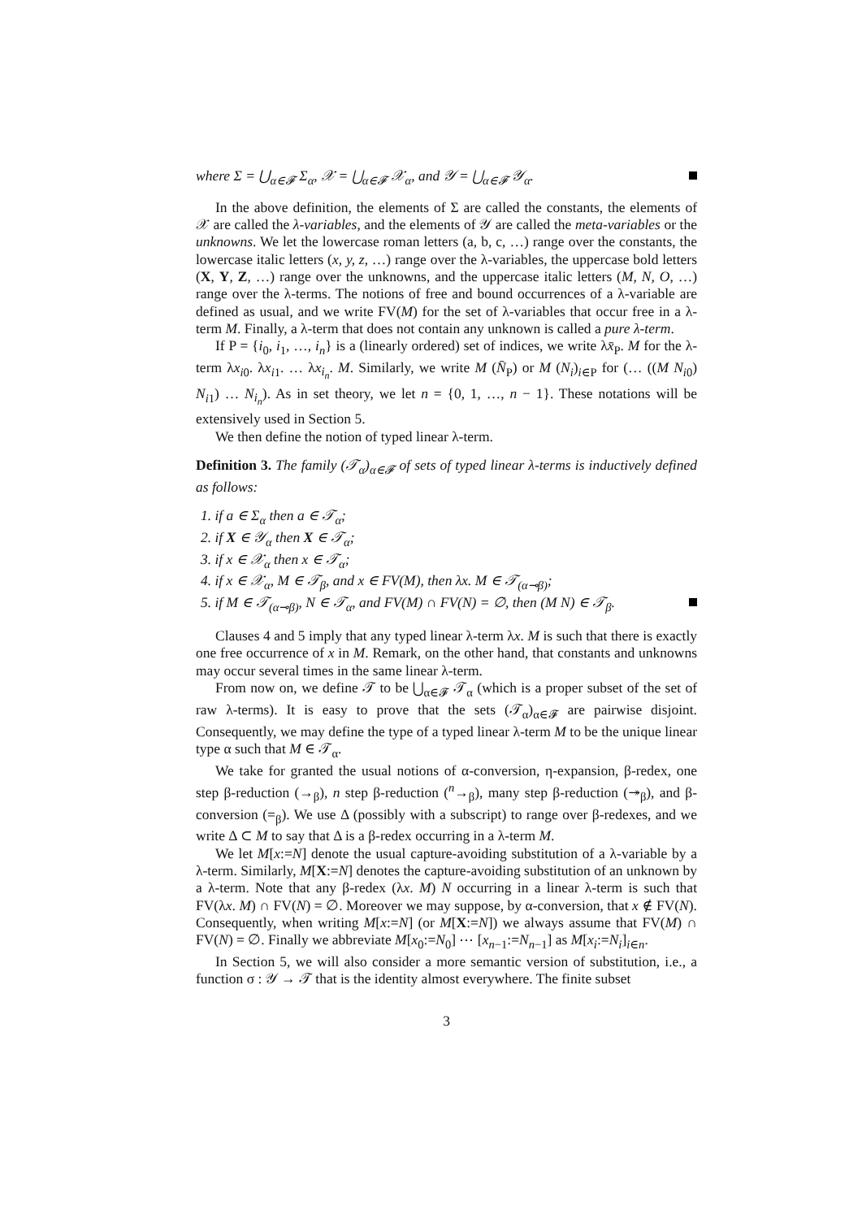where Σ = ⋃<sub>α∈𝓕</sub> Σ<sub>α</sub>, 𝒳 = ⋃<sub>α∈𝓕</sub> 𝒳<sub>α</sub>, and 𝒴 = ⋃<sub>α∈𝓕</sub> 𝒴<sub>α</sub>.
In the above definition, the elements of Σ are called the constants, the elements of 𝒳 are called the λ-variables, and the elements of 𝒴 are called the meta-variables or the unknowns. We let the lowercase roman letters (a, b, c, …) range over the constants, the lowercase italic letters (x, y, z, …) range over the λ-variables, the uppercase bold letters (X, Y, Z, …) range over the unknowns, and the uppercase italic letters (M, N, O, …) range over the λ-terms. The notions of free and bound occurrences of a λ-variable are defined as usual, and we write FV(M) for the set of λ-variables that occur free in a λ-term M. Finally, a λ-term that does not contain any unknown is called a pure λ-term.
If P = {i<sub>0</sub>, i<sub>1</sub>, …, i<sub>n</sub>} is a (linearly ordered) set of indices, we write λx̄<sub>P</sub>. M for the λ-term λx<sub>i0</sub>. λx<sub>i1</sub>. … λx<sub>i<sub>n</sub></sub>. M. Similarly, we write M (N̄<sub>P</sub>) or M (N<sub>i</sub>)<sub>i∈P</sub> for (… ((M N<sub>i0</sub>) N<sub>i1</sub>) … N<sub>i<sub>n</sub></sub>). As in set theory, we let n = {0, 1, …, n − 1}. These notations will be extensively used in Section 5.
We then define the notion of typed linear λ-term.
Definition 3. The family (𝒯<sub>α</sub>)<sub>α∈𝓕</sub> of sets of typed linear λ-terms is inductively defined as follows:
1. if a ∈ Σ<sub>α</sub> then a ∈ 𝒯<sub>α</sub>;
2. if X ∈ 𝒴<sub>α</sub> then X ∈ 𝒯<sub>α</sub>;
3. if x ∈ 𝒳<sub>α</sub> then x ∈ 𝒯<sub>α</sub>;
4. if x ∈ 𝒳<sub>α</sub>, M ∈ 𝒯<sub>β</sub>, and x ∈ FV(M), then λx. M ∈ 𝒯<sub>(α⊸β)</sub>;
5. if M ∈ 𝒯<sub>(α⊸β)</sub>, N ∈ 𝒯<sub>α</sub>, and FV(M) ∩ FV(N) = ∅, then (M N) ∈ 𝒯<sub>β</sub>.
Clauses 4 and 5 imply that any typed linear λ-term λx. M is such that there is exactly one free occurrence of x in M. Remark, on the other hand, that constants and unknowns may occur several times in the same linear λ-term.
From now on, we define 𝒯 to be ⋃<sub>α∈𝓕</sub> 𝒯<sub>α</sub> (which is a proper subset of the set of raw λ-terms). It is easy to prove that the sets (𝒯<sub>α</sub>)<sub>α∈𝓕</sub> are pairwise disjoint. Consequently, we may define the type of a typed linear λ-term M to be the unique linear type α such that M ∈ 𝒯<sub>α</sub>.
We take for granted the usual notions of α-conversion, η-expansion, β-redex, one step β-reduction (→<sub>β</sub>), n step β-reduction (<sup>n</sup>→<sub>β</sub>), many step β-reduction (↠<sub>β</sub>), and β-conversion (=<sub>β</sub>). We use Δ (possibly with a subscript) to range over β-redexes, and we write Δ ⊂ M to say that Δ is a β-redex occurring in a λ-term M.
We let M[x:=N] denote the usual capture-avoiding substitution of a λ-variable by a λ-term. Similarly, M[X:=N] denotes the capture-avoiding substitution of an unknown by a λ-term. Note that any β-redex (λx. M) N occurring in a linear λ-term is such that FV(λx. M) ∩ FV(N) = ∅. Moreover we may suppose, by α-conversion, that x ∉ FV(N). Consequently, when writing M[x:=N] (or M[X:=N]) we always assume that FV(M) ∩ FV(N) = ∅. Finally we abbreviate M[x<sub>0</sub>:=N<sub>0</sub>] ⋯ [x<sub>n−1</sub>:=N<sub>n−1</sub>] as M[x<sub>i</sub>:=N<sub>i</sub>]<sub>i∈n</sub>.
In Section 5, we will also consider a more semantic version of substitution, i.e., a function σ : 𝒴 → 𝒯 that is the identity almost everywhere. The finite subset
3